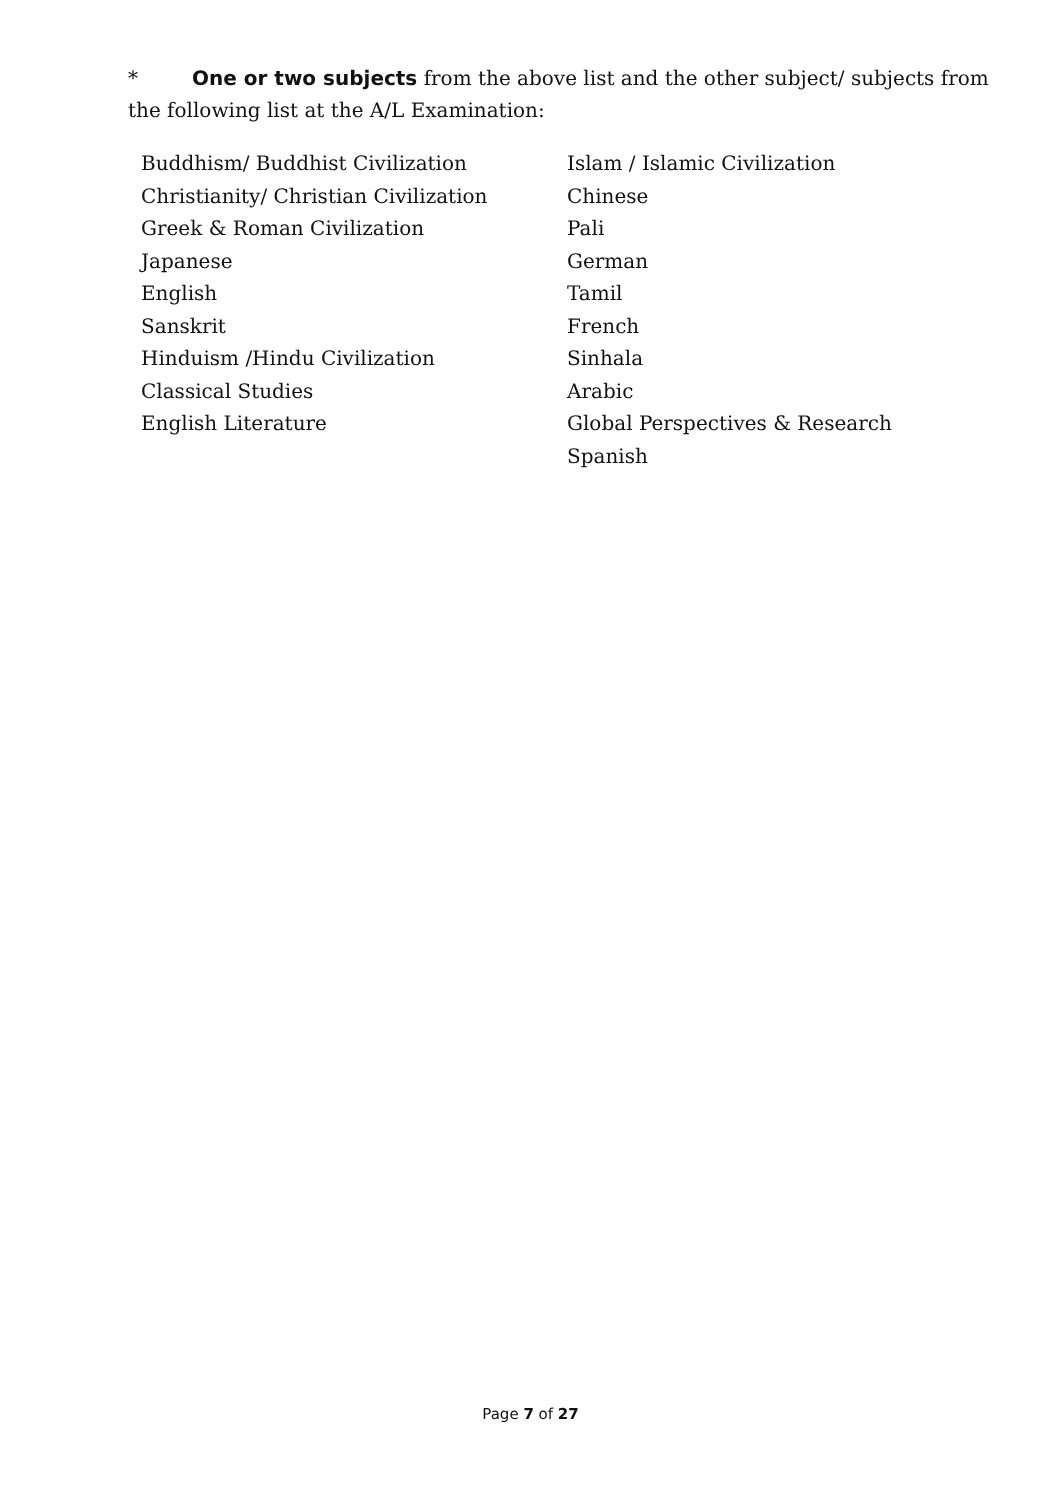* One or two subjects from the above list and the other subject/ subjects from the following list at the A/L Examination:
Buddhism/ Buddhist Civilization
Christianity/ Christian Civilization
Greek & Roman Civilization
Japanese
English
Sanskrit
Hinduism /Hindu Civilization
Classical Studies
English Literature
Islam / Islamic Civilization
Chinese
Pali
German
Tamil
French
Sinhala
Arabic
Global Perspectives & Research
Spanish
Page 7 of 27